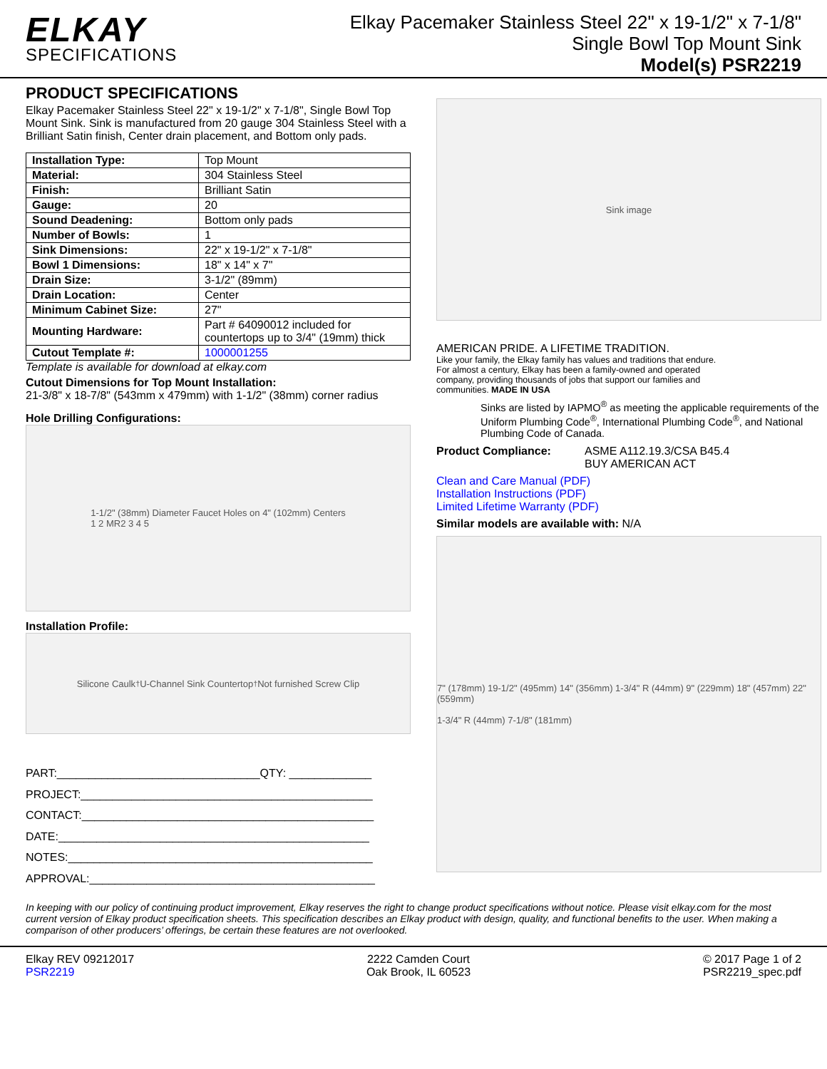ELKAY
SPECIFICATIONS
Elkay Pacemaker Stainless Steel 22" x 19-1/2" x 7-1/8"
Single Bowl Top Mount Sink
Model(s) PSR2219
PRODUCT SPECIFICATIONS
Elkay Pacemaker Stainless Steel 22" x 19-1/2" x 7-1/8", Single Bowl Top Mount Sink. Sink is manufactured from 20 gauge 304 Stainless Steel with a Brilliant Satin finish, Center drain placement, and Bottom only pads.
| Installation Type: | Top Mount |
| Material: | 304 Stainless Steel |
| Finish: | Brilliant Satin |
| Gauge: | 20 |
| Sound Deadening: | Bottom only pads |
| Number of Bowls: | 1 |
| Sink Dimensions: | 22" x 19-1/2" x 7-1/8" |
| Bowl 1 Dimensions: | 18" x 14" x 7" |
| Drain Size: | 3-1/2" (89mm) |
| Drain Location: | Center |
| Minimum Cabinet Size: | 27" |
| Mounting Hardware: | Part # 64090012 included for countertops up to 3/4" (19mm) thick |
| Cutout Template #: | 1000001255 |
Template is available for download at elkay.com
Cutout Dimensions for Top Mount Installation:
21-3/8" x 18-7/8" (543mm x 479mm) with 1-1/2" (38mm) corner radius
Hole Drilling Configurations:
1-1/2" (38mm) Diameter Faucet Holes on 4" (102mm) Centers
1 2 MR2 3 4 5
Installation Profile:
Silicone Caulk<sup>†</sup> U-Channel Sink Countertop <sup>†</sup>Not furnished Screw Clip
PART:________________________________QTY: _____________
PROJECT:______________________________________________
CONTACT:______________________________________________
DATE:_________________________________________________
NOTES:________________________________________________
APPROVAL:_____________________________________________
Sink image
AMERICAN PRIDE. A LIFETIME TRADITION.
Like your family, the Elkay family has values and traditions that endure. For almost a century, Elkay has been a family-owned and operated company, providing thousands of jobs that support our families and communities. MADE IN USA
Sinks are listed by IAPMO<sup>®</sup> as meeting the applicable requirements of the Uniform Plumbing Code<sup>®</sup>, International Plumbing Code<sup>®</sup>, and National Plumbing Code of Canada.
Product Compliance: ASME A112.19.3/CSA B45.4
BUY AMERICAN ACT
Clean and Care Manual (PDF)
Installation Instructions (PDF)
Limited Lifetime Warranty (PDF)
Similar models are available with: N/A
7" (178mm) 19-1/2" (495mm) 14" (356mm) 1-3/4" R (44mm) 9" (229mm) 18" (457mm) 22" (559mm)
1-3/4" R (44mm) 7-1/8" (181mm)
In keeping with our policy of continuing product improvement, Elkay reserves the right to change product specifications without notice. Please visit elkay.com for the most current version of Elkay product specification sheets. This specification describes an Elkay product with design, quality, and functional benefits to the user. When making a comparison of other producers’ offerings, be certain these features are not overlooked.
Elkay REV 09212017
PSR2219
2222 Camden Court
Oak Brook, IL 60523
© 2017 Page 1 of 2
PSR2219_spec.pdf